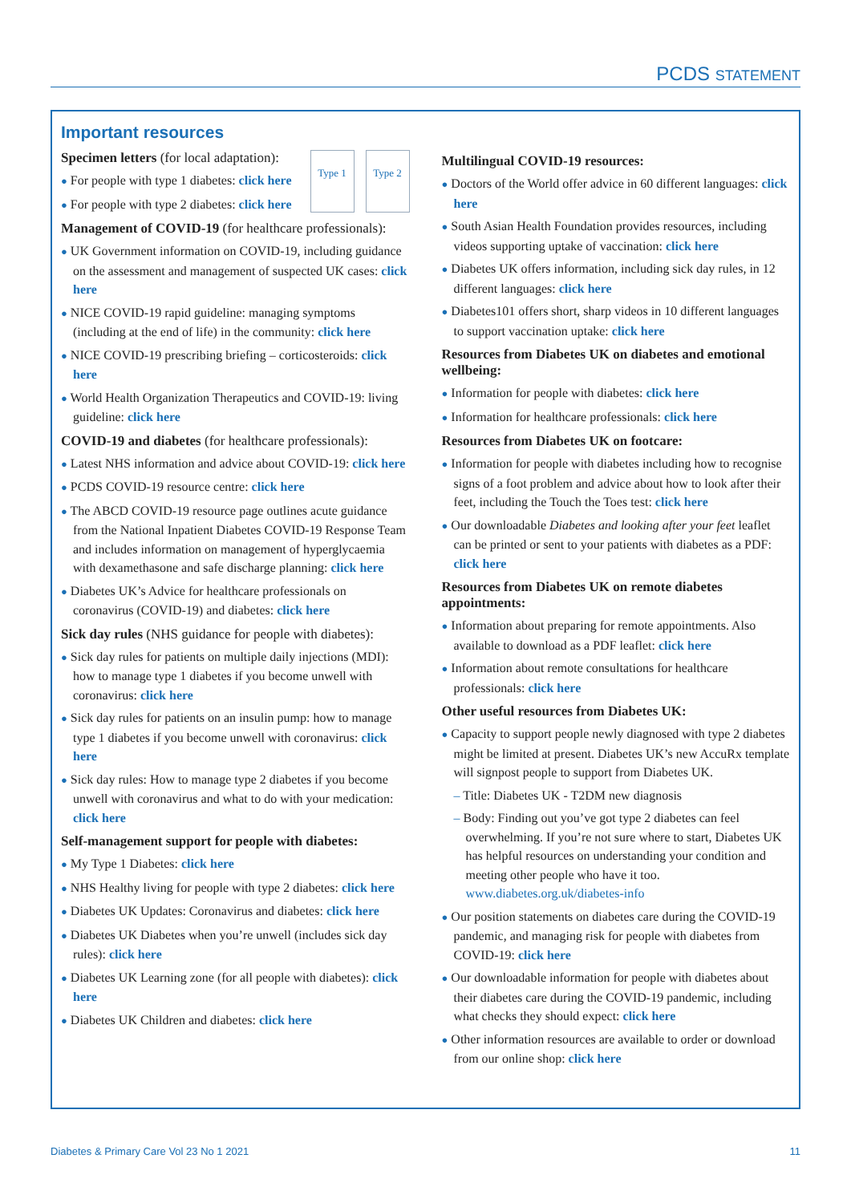PCDS STATEMENT
Important resources
Type 1 Type 2
Specimen letters (for local adaptation):
● For people with type 1 diabetes: click here
● For people with type 2 diabetes: click here
Management of COVID-19 (for healthcare professionals):
● UK Government information on COVID-19, including guidance on the assessment and management of suspected UK cases: click here
● NICE COVID-19 rapid guideline: managing symptoms (including at the end of life) in the community: click here
● NICE COVID-19 prescribing briefing – corticosteroids: click here
● World Health Organization Therapeutics and COVID-19: living guideline: click here
COVID-19 and diabetes (for healthcare professionals):
● Latest NHS information and advice about COVID-19: click here
● PCDS COVID-19 resource centre: click here
● The ABCD COVID-19 resource page outlines acute guidance from the National Inpatient Diabetes COVID-19 Response Team and includes information on management of hyperglycaemia with dexamethasone and safe discharge planning: click here
● Diabetes UK’s Advice for healthcare professionals on coronavirus (COVID-19) and diabetes: click here
Sick day rules (NHS guidance for people with diabetes):
● Sick day rules for patients on multiple daily injections (MDI): how to manage type 1 diabetes if you become unwell with coronavirus: click here
● Sick day rules for patients on an insulin pump: how to manage type 1 diabetes if you become unwell with coronavirus: click here
● Sick day rules: How to manage type 2 diabetes if you become unwell with coronavirus and what to do with your medication: click here
Self-management support for people with diabetes:
● My Type 1 Diabetes: click here
● NHS Healthy living for people with type 2 diabetes: click here
● Diabetes UK Updates: Coronavirus and diabetes: click here
● Diabetes UK Diabetes when you’re unwell (includes sick day rules): click here
● Diabetes UK Learning zone (for all people with diabetes): click here
● Diabetes UK Children and diabetes: click here
Multilingual COVID-19 resources:
● Doctors of the World offer advice in 60 different languages: click here
● South Asian Health Foundation provides resources, including videos supporting uptake of vaccination: click here
● Diabetes UK offers information, including sick day rules, in 12 different languages: click here
● Diabetes101 offers short, sharp videos in 10 different languages to support vaccination uptake: click here
Resources from Diabetes UK on diabetes and emotional wellbeing:
● Information for people with diabetes: click here
● Information for healthcare professionals: click here
Resources from Diabetes UK on footcare:
● Information for people with diabetes including how to recognise signs of a foot problem and advice about how to look after their feet, including the Touch the Toes test: click here
● Our downloadable Diabetes and looking after your feet leaflet can be printed or sent to your patients with diabetes as a PDF: click here
Resources from Diabetes UK on remote diabetes appointments:
● Information about preparing for remote appointments. Also available to download as a PDF leaflet: click here
● Information about remote consultations for healthcare professionals: click here
Other useful resources from Diabetes UK:
● Capacity to support people newly diagnosed with type 2 diabetes might be limited at present. Diabetes UK’s new AccuRx template will signpost people to support from Diabetes UK.
– Title: Diabetes UK - T2DM new diagnosis
– Body: Finding out you’ve got type 2 diabetes can feel overwhelming. If you’re not sure where to start, Diabetes UK has helpful resources on understanding your condition and meeting other people who have it too. www.diabetes.org.uk/diabetes-info
● Our position statements on diabetes care during the COVID-19 pandemic, and managing risk for people with diabetes from COVID-19: click here
● Our downloadable information for people with diabetes about their diabetes care during the COVID-19 pandemic, including what checks they should expect: click here
● Other information resources are available to order or download from our online shop: click here
Diabetes & Primary Care Vol 23 No 1 2021 11